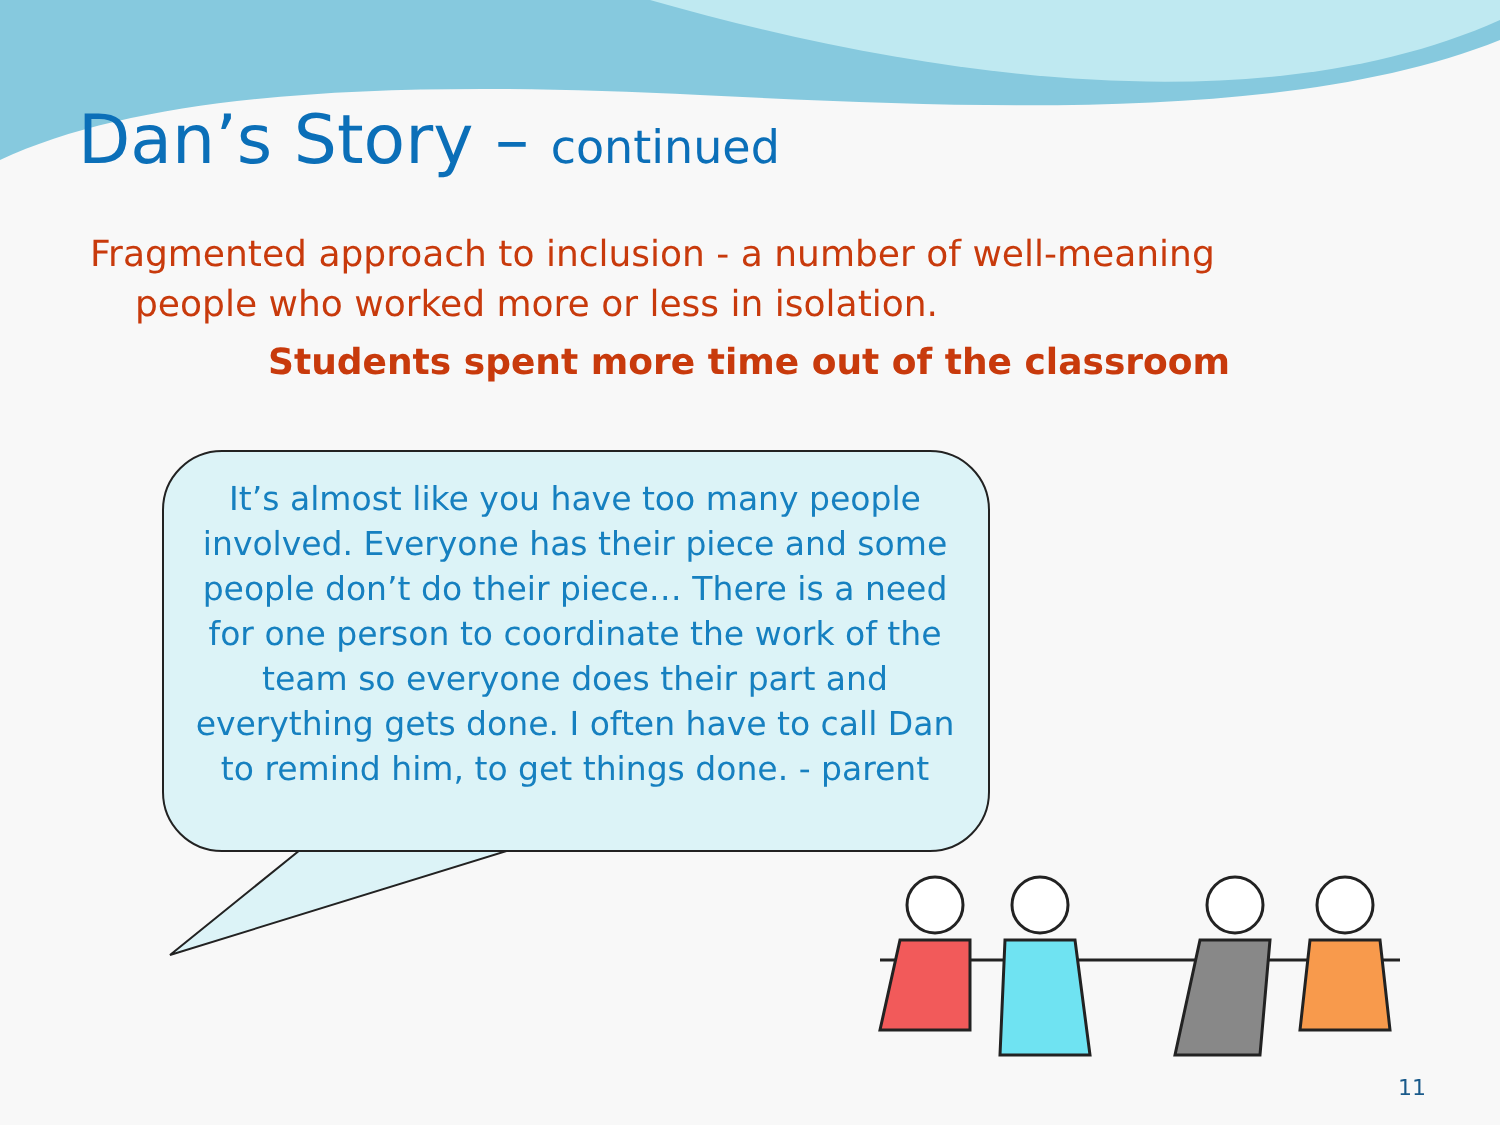Dan’s Story – continued
Fragmented approach to inclusion - a number of well-meaning people who worked more or less in isolation.
Students spent more time out of the classroom
It’s almost like you have too many people involved. Everyone has their piece and some people don’t do their piece… There is a need for one person to coordinate the work of the team so everyone does their part and everything gets done. I often have to call Dan to remind him, to get things done. - parent
11